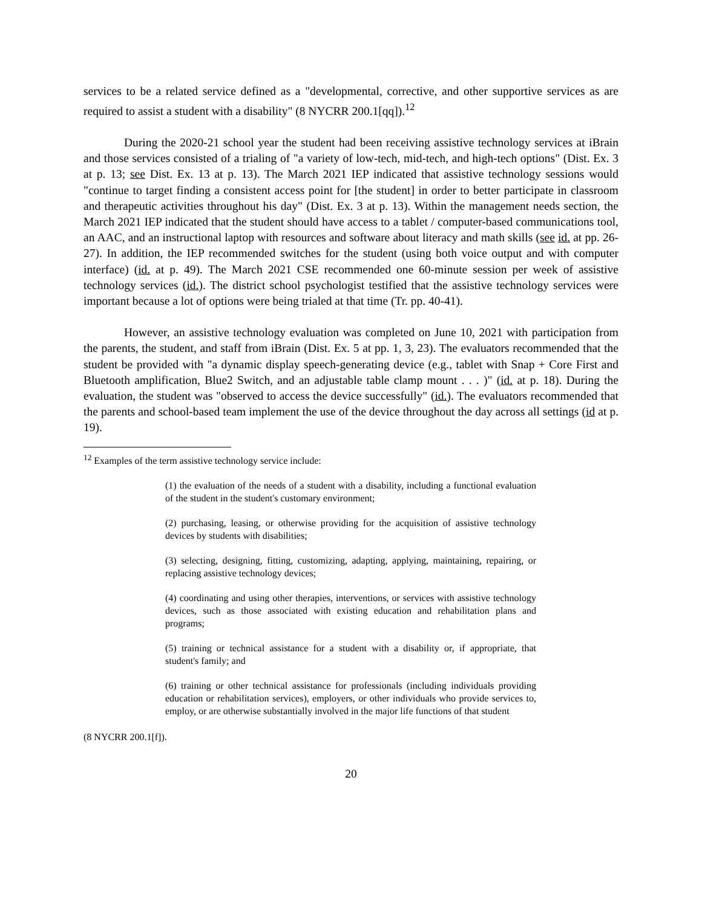services to be a related service defined as a "developmental, corrective, and other supportive services as are required to assist a student with a disability" (8 NYCRR 200.1[qq]).<sup>12</sup>
During the 2020-21 school year the student had been receiving assistive technology services at iBrain and those services consisted of a trialing of "a variety of low-tech, mid-tech, and high-tech options" (Dist. Ex. 3 at p. 13; see Dist. Ex. 13 at p. 13). The March 2021 IEP indicated that assistive technology sessions would "continue to target finding a consistent access point for [the student] in order to better participate in classroom and therapeutic activities throughout his day" (Dist. Ex. 3 at p. 13). Within the management needs section, the March 2021 IEP indicated that the student should have access to a tablet / computer-based communications tool, an AAC, and an instructional laptop with resources and software about literacy and math skills (see id. at pp. 26-27). In addition, the IEP recommended switches for the student (using both voice output and with computer interface) (id. at p. 49). The March 2021 CSE recommended one 60-minute session per week of assistive technology services (id.). The district school psychologist testified that the assistive technology services were important because a lot of options were being trialed at that time (Tr. pp. 40-41).
However, an assistive technology evaluation was completed on June 10, 2021 with participation from the parents, the student, and staff from iBrain (Dist. Ex. 5 at pp. 1, 3, 23). The evaluators recommended that the student be provided with "a dynamic display speech-generating device (e.g., tablet with Snap + Core First and Bluetooth amplification, Blue2 Switch, and an adjustable table clamp mount . . . )" (id. at p. 18). During the evaluation, the student was "observed to access the device successfully" (id.). The evaluators recommended that the parents and school-based team implement the use of the device throughout the day across all settings (id at p. 19).
<sup>12</sup> Examples of the term assistive technology service include:
(1) the evaluation of the needs of a student with a disability, including a functional evaluation of the student in the student's customary environment;
(2) purchasing, leasing, or otherwise providing for the acquisition of assistive technology devices by students with disabilities;
(3) selecting, designing, fitting, customizing, adapting, applying, maintaining, repairing, or replacing assistive technology devices;
(4) coordinating and using other therapies, interventions, or services with assistive technology devices, such as those associated with existing education and rehabilitation plans and programs;
(5) training or technical assistance for a student with a disability or, if appropriate, that student's family; and
(6) training or other technical assistance for professionals (including individuals providing education or rehabilitation services), employers, or other individuals who provide services to, employ, or are otherwise substantially involved in the major life functions of that student
(8 NYCRR 200.1[f]).
20